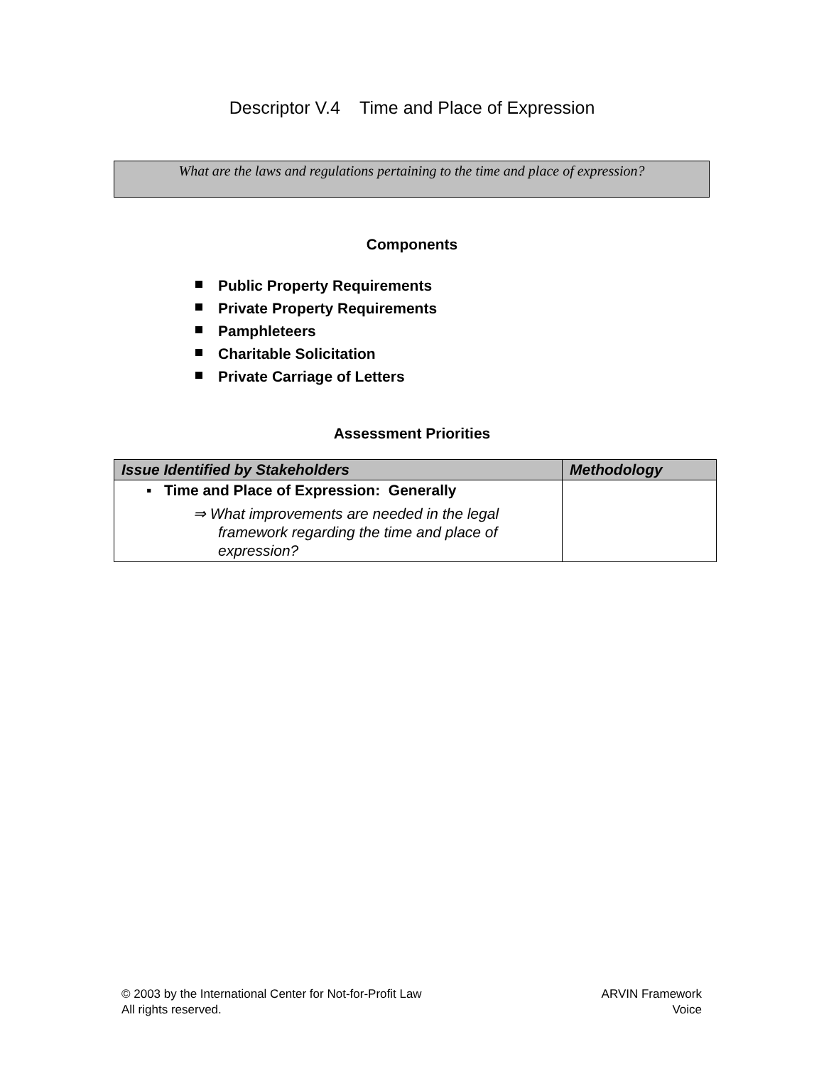Descriptor V.4 Time and Place of Expression
What are the laws and regulations pertaining to the time and place of expression?
Components
Public Property Requirements
Private Property Requirements
Pamphleteers
Charitable Solicitation
Private Carriage of Letters
Assessment Priorities
| Issue Identified by Stakeholders | Methodology |
| --- | --- |
| ▪ Time and Place of Expression: Generally ⇒ What improvements are needed in the legal framework regarding the time and place of expression? | |
© 2003 by the International Center for Not-for-Profit Law
All rights reserved.
ARVIN Framework
Voice